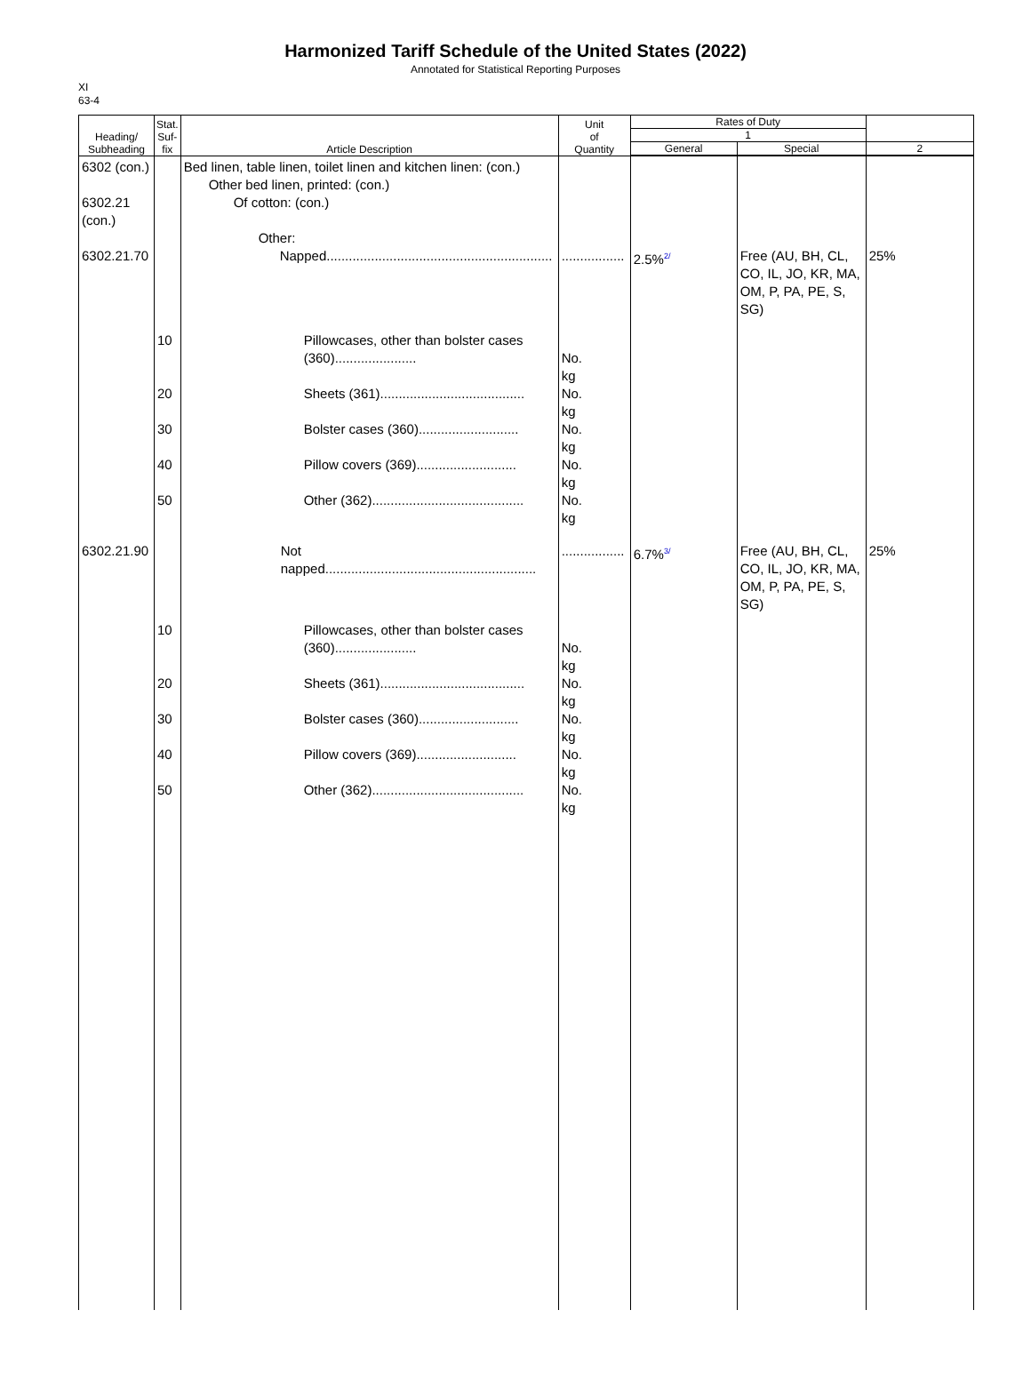Harmonized Tariff Schedule of the United States (2022)
Annotated for Statistical Reporting Purposes
XI
63-4
| Heading/ Subheading | Stat. Suf- fix | Article Description | Unit of Quantity | Rates of Duty | | |
| --- | --- | --- | --- | --- | --- | --- |
| | | | | 1 | | |
| | | | | General | Special | 2 |
| 6302 (con.) 6302.21 (con.) 6302.21.70 | | Bed linen, table linen, toilet linen and kitchen linen: (con.) Other bed linen, printed: (con.) Of cotton: (con.) Other: Napped............................................................. | ................. | 2.5%<sup>2/</sup> | Free (AU, BH, CL, CO, IL, JO, KR, MA, OM, P, PA, PE, S, SG) | 25% |
| | 10 20 30 40 50 | Pillowcases, other than bolster cases (360)...................... Sheets (361)....................................... Bolster cases (360)........................... Pillow covers (369)........................... Other (362)......................................... | No. kg No. kg No. kg No. kg No. kg | | | |
| 6302.21.90 | | Not napped......................................................... | ................. | 6.7%<sup>3/</sup> | Free (AU, BH, CL, CO, IL, JO, KR, MA, OM, P, PA, PE, S, SG) | 25% |
| | 10 20 30 40 50 | Pillowcases, other than bolster cases (360)...................... Sheets (361)....................................... Bolster cases (360)........................... Pillow covers (369)........................... Other (362)......................................... | No. kg No. kg No. kg No. kg No. kg | | | |